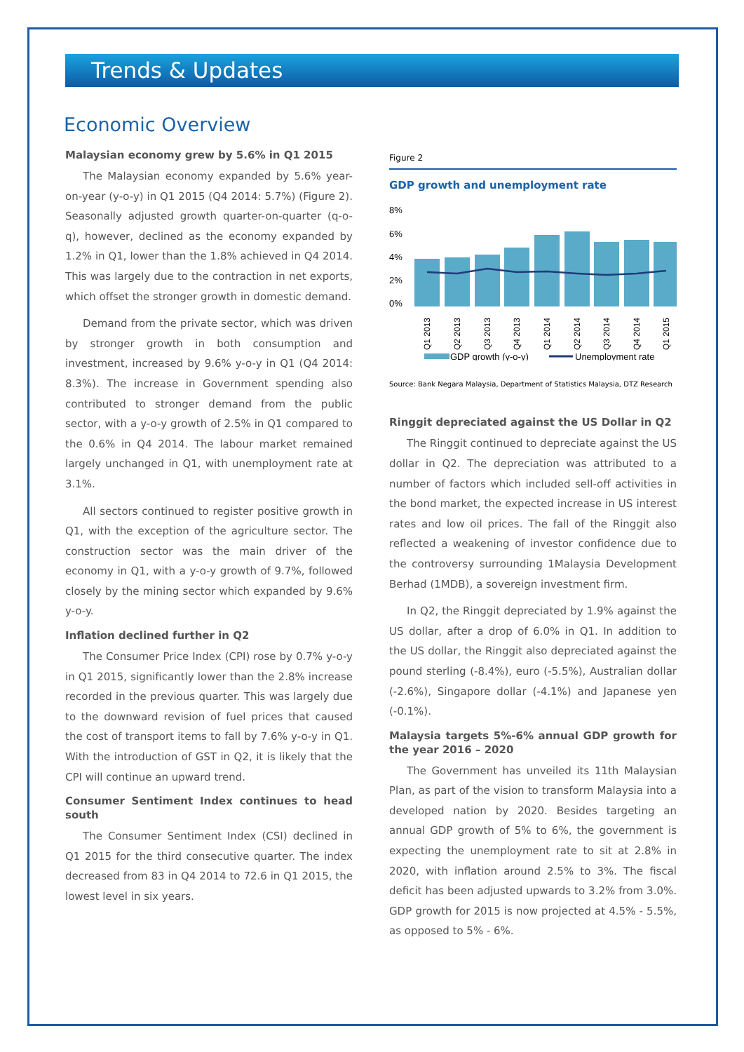Trends & Updates
Economic Overview
Malaysian economy grew by 5.6% in Q1 2015
The Malaysian economy expanded by 5.6% year-on-year (y-o-y) in Q1 2015 (Q4 2014: 5.7%) (Figure 2). Seasonally adjusted growth quarter-on-quarter (q-o-q), however, declined as the economy expanded by 1.2% in Q1, lower than the 1.8% achieved in Q4 2014. This was largely due to the contraction in net exports, which offset the stronger growth in domestic demand.
Demand from the private sector, which was driven by stronger growth in both consumption and investment, increased by 9.6% y-o-y in Q1 (Q4 2014: 8.3%). The increase in Government spending also contributed to stronger demand from the public sector, with a y-o-y growth of 2.5% in Q1 compared to the 0.6% in Q4 2014. The labour market remained largely unchanged in Q1, with unemployment rate at 3.1%.
All sectors continued to register positive growth in Q1, with the exception of the agriculture sector. The construction sector was the main driver of the economy in Q1, with a y-o-y growth of 9.7%, followed closely by the mining sector which expanded by 9.6% y-o-y.
Inflation declined further in Q2
The Consumer Price Index (CPI) rose by 0.7% y-o-y in Q1 2015, significantly lower than the 2.8% increase recorded in the previous quarter. This was largely due to the downward revision of fuel prices that caused the cost of transport items to fall by 7.6% y-o-y in Q1. With the introduction of GST in Q2, it is likely that the CPI will continue an upward trend.
Consumer Sentiment Index continues to head south
The Consumer Sentiment Index (CSI) declined in Q1 2015 for the third consecutive quarter. The index decreased from 83 in Q4 2014 to 72.6 in Q1 2015, the lowest level in six years.
Figure 2
GDP growth and unemployment rate
8%
6%
4%
2%
0%
Q1 2013
Q2 2013
Q3 2013
Q4 2013
Q1 2014
Q2 2014
Q3 2014
Q4 2014
Q1 2015
GDP growth (y-o-y)
Unemployment rate
Source: Bank Negara Malaysia, Department of Statistics Malaysia, DTZ Research
Ringgit depreciated against the US Dollar in Q2
The Ringgit continued to depreciate against the US dollar in Q2. The depreciation was attributed to a number of factors which included sell-off activities in the bond market, the expected increase in US interest rates and low oil prices. The fall of the Ringgit also reflected a weakening of investor confidence due to the controversy surrounding 1Malaysia Development Berhad (1MDB), a sovereign investment firm.
In Q2, the Ringgit depreciated by 1.9% against the US dollar, after a drop of 6.0% in Q1. In addition to the US dollar, the Ringgit also depreciated against the pound sterling (-8.4%), euro (-5.5%), Australian dollar (-2.6%), Singapore dollar (-4.1%) and Japanese yen (-0.1%).
Malaysia targets 5%-6% annual GDP growth for the year 2016 – 2020
The Government has unveiled its 11th Malaysian Plan, as part of the vision to transform Malaysia into a developed nation by 2020. Besides targeting an annual GDP growth of 5% to 6%, the government is expecting the unemployment rate to sit at 2.8% in 2020, with inflation around 2.5% to 3%. The fiscal deficit has been adjusted upwards to 3.2% from 3.0%. GDP growth for 2015 is now projected at 4.5% - 5.5%, as opposed to 5% - 6%.